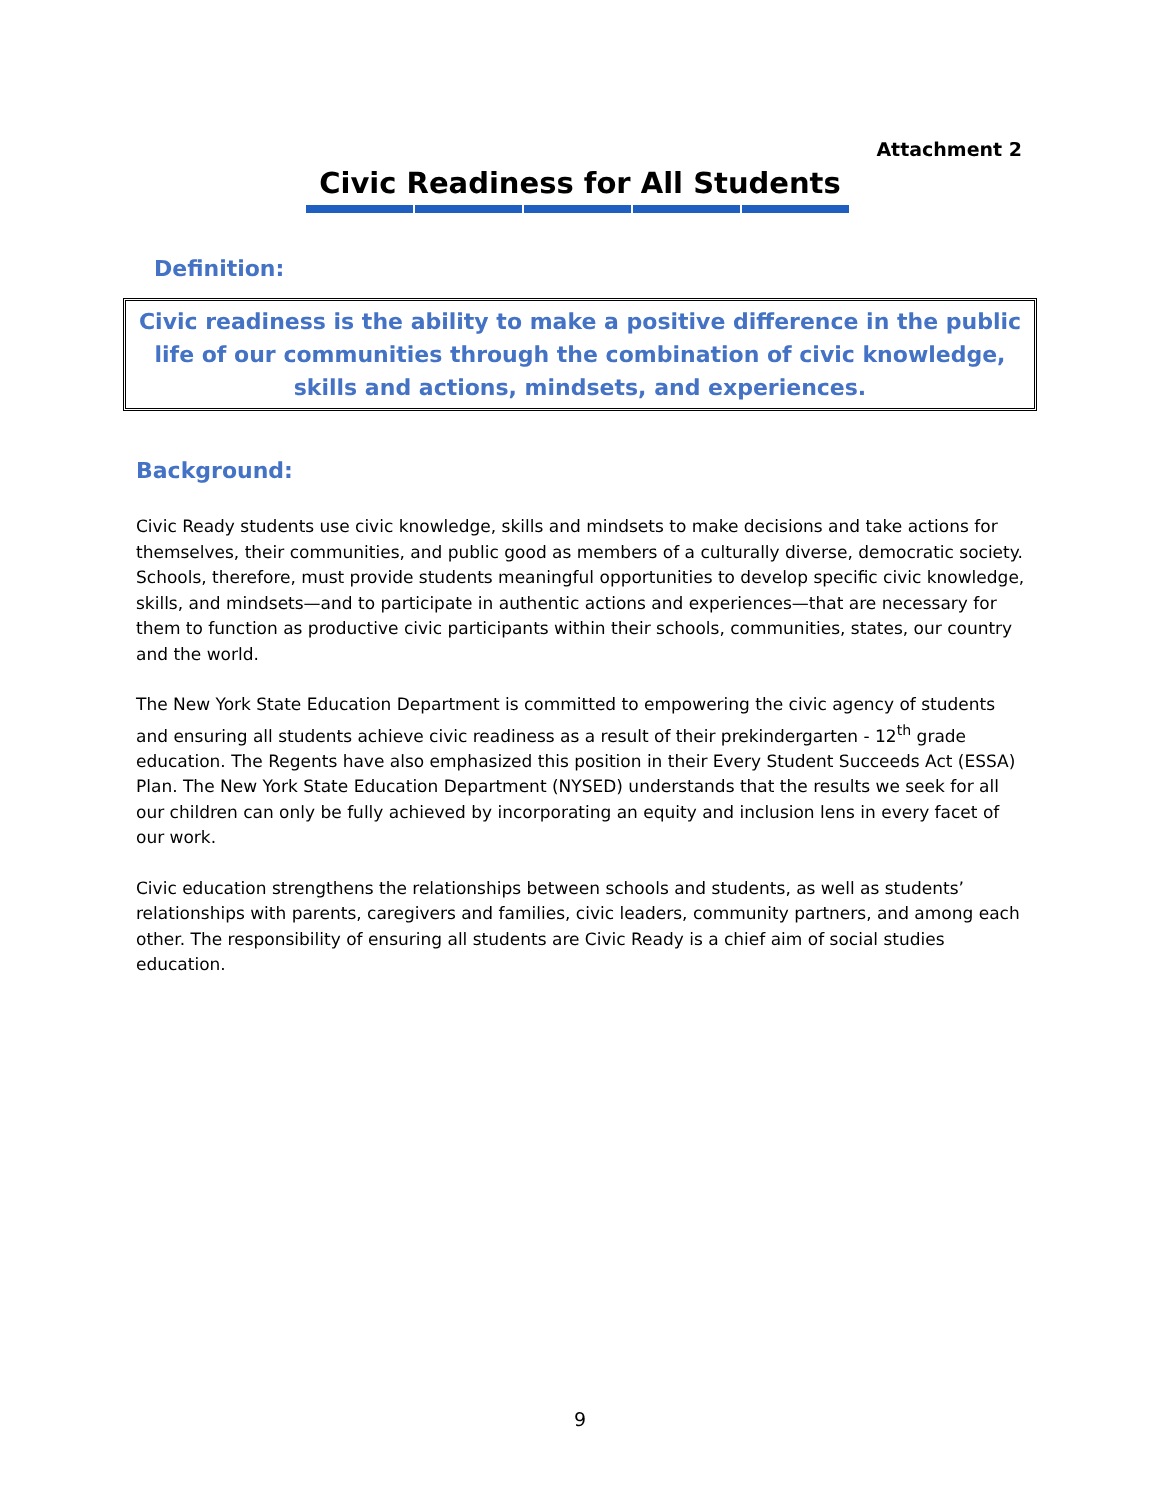Attachment 2
Civic Readiness for All Students
Definition:
Civic readiness is the ability to make a positive difference in the public life of our communities through the combination of civic knowledge, skills and actions, mindsets, and experiences.
Background:
Civic Ready students use civic knowledge, skills and mindsets to make decisions and take actions for themselves, their communities, and public good as members of a culturally diverse, democratic society. Schools, therefore, must provide students meaningful opportunities to develop specific civic knowledge, skills, and mindsets—and to participate in authentic actions and experiences—that are necessary for them to function as productive civic participants within their schools, communities, states, our country and the world.
The New York State Education Department is committed to empowering the civic agency of students and ensuring all students achieve civic readiness as a result of their prekindergarten - 12<sup>th</sup> grade education. The Regents have also emphasized this position in their Every Student Succeeds Act (ESSA) Plan. The New York State Education Department (NYSED) understands that the results we seek for all our children can only be fully achieved by incorporating an equity and inclusion lens in every facet of our work.
Civic education strengthens the relationships between schools and students, as well as students’ relationships with parents, caregivers and families, civic leaders, community partners, and among each other. The responsibility of ensuring all students are Civic Ready is a chief aim of social studies education.
9